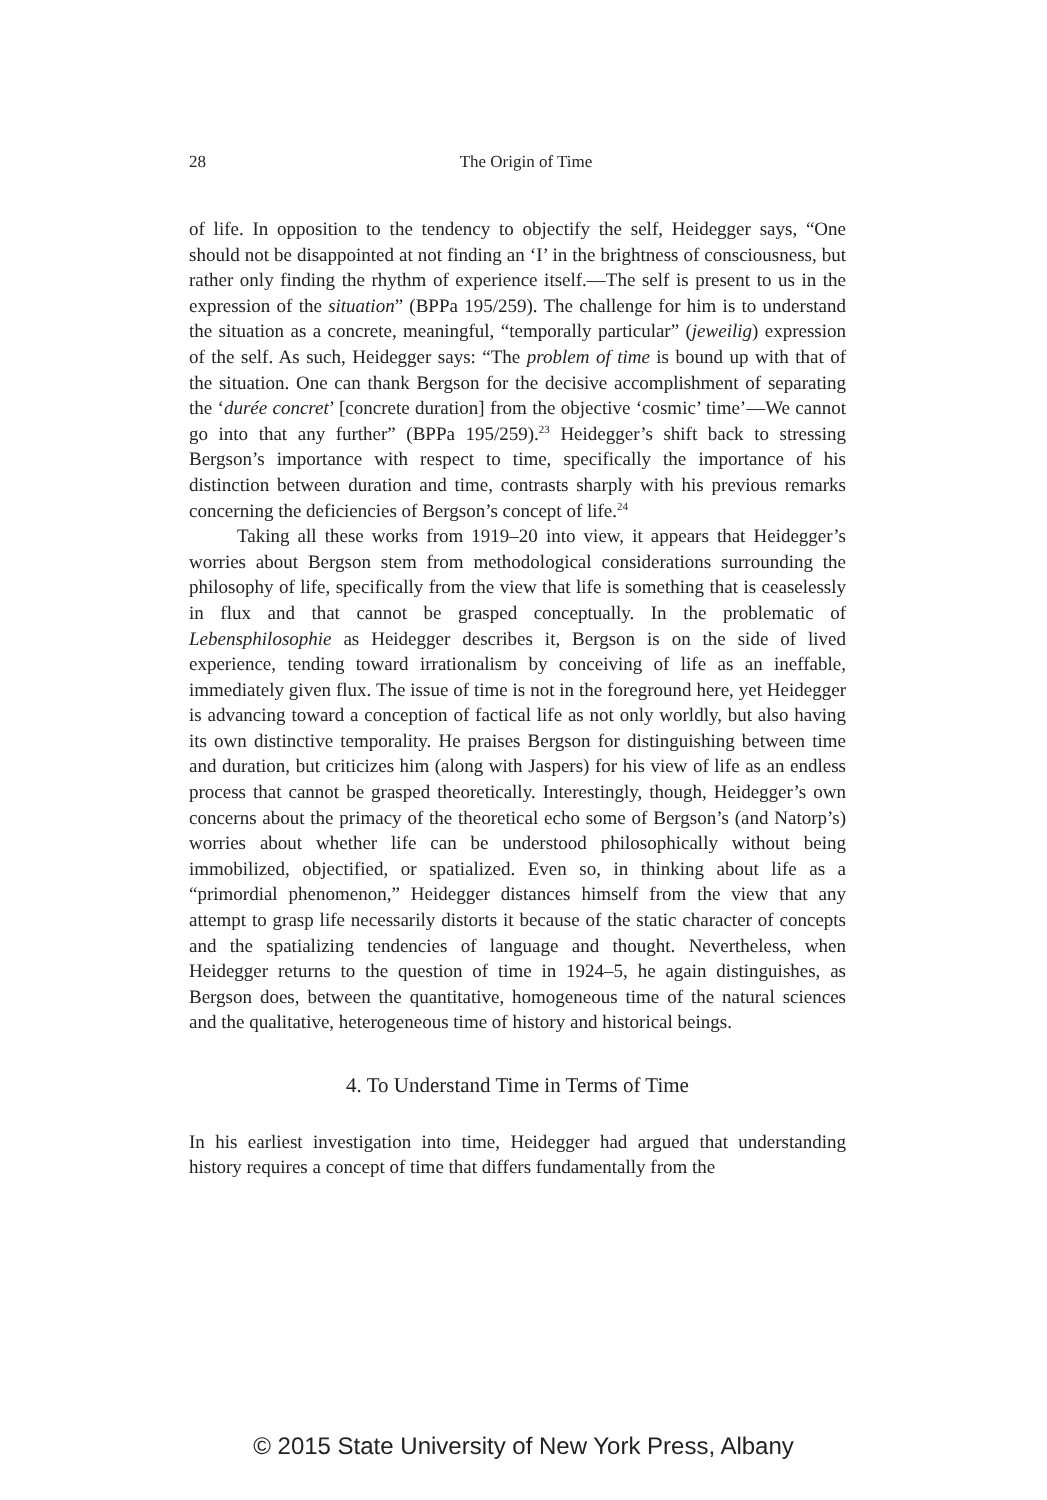28
The Origin of Time
of life. In opposition to the tendency to objectify the self, Heidegger says, “One should not be disappointed at not finding an ‘I’ in the brightness of consciousness, but rather only finding the rhythm of experience itself.—The self is present to us in the expression of the situation” (BPPa 195/259). The challenge for him is to understand the situation as a concrete, meaningful, “temporally particular” (jeweilig) expression of the self. As such, Heidegger says: “The problem of time is bound up with that of the situation. One can thank Bergson for the decisive accomplishment of separating the ‘durée concret’ [concrete duration] from the objective ‘cosmic’ time’—We cannot go into that any further” (BPPa 195/259).<sup>23</sup> Heidegger’s shift back to stressing Bergson’s importance with respect to time, specifically the importance of his distinction between duration and time, contrasts sharply with his previous remarks concerning the deficiencies of Bergson’s concept of life.<sup>24</sup>
Taking all these works from 1919–20 into view, it appears that Heidegger’s worries about Bergson stem from methodological considerations surrounding the philosophy of life, specifically from the view that life is something that is ceaselessly in flux and that cannot be grasped conceptually. In the problematic of Lebensphilosophie as Heidegger describes it, Bergson is on the side of lived experience, tending toward irrationalism by conceiving of life as an ineffable, immediately given flux. The issue of time is not in the foreground here, yet Heidegger is advancing toward a conception of factical life as not only worldly, but also having its own distinctive temporality. He praises Bergson for distinguishing between time and duration, but criticizes him (along with Jaspers) for his view of life as an endless process that cannot be grasped theoretically. Interestingly, though, Heidegger’s own concerns about the primacy of the theoretical echo some of Bergson’s (and Natorp’s) worries about whether life can be understood philosophically without being immobilized, objectified, or spatialized. Even so, in thinking about life as a “primordial phenomenon,” Heidegger distances himself from the view that any attempt to grasp life necessarily distorts it because of the static character of concepts and the spatializing tendencies of language and thought. Nevertheless, when Heidegger returns to the question of time in 1924–5, he again distinguishes, as Bergson does, between the quantitative, homogeneous time of the natural sciences and the qualitative, heterogeneous time of history and historical beings.
4. To Understand Time in Terms of Time
In his earliest investigation into time, Heidegger had argued that understanding history requires a concept of time that differs fundamentally from the
© 2015 State University of New York Press, Albany